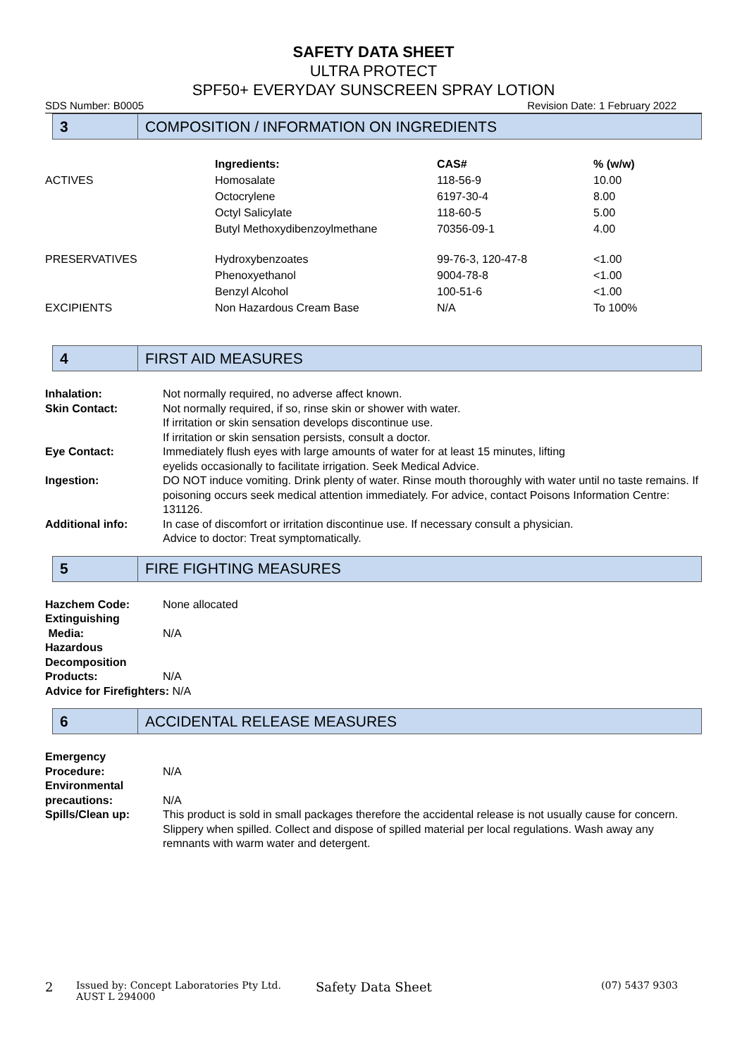SAFETY DATA SHEET
ULTRA PROTECT
SPF50+ EVERYDAY SUNSCREEN SPRAY LOTION
SDS Number: B0005 Revision Date: 1 February 2022
3
COMPOSITION / INFORMATION ON INGREDIENTS
| | Ingredients: | CAS# | % (w/w) |
| --- | --- | --- | --- |
| ACTIVES | Homosalate | 118-56-9 | 10.00 |
| | Octocrylene | 6197-30-4 | 8.00 |
| | Octyl Salicylate | 118-60-5 | 5.00 |
| | Butyl Methoxydibenzoylmethane | 70356-09-1 | 4.00 |
| PRESERVATIVES | Hydroxybenzoates | 99-76-3, 120-47-8 | <1.00 |
| | Phenoxyethanol | 9004-78-8 | <1.00 |
| | Benzyl Alcohol | 100-51-6 | <1.00 |
| EXCIPIENTS | Non Hazardous Cream Base | N/A | To 100% |
4
FIRST AID MEASURES
| Inhalation: | Not normally required, no adverse affect known. |
| Skin Contact: | Not normally required, if so, rinse skin or shower with water. If irritation or skin sensation develops discontinue use. If irritation or skin sensation persists, consult a doctor. |
| Eye Contact: | Immediately flush eyes with large amounts of water for at least 15 minutes, lifting eyelids occasionally to facilitate irrigation. Seek Medical Advice. |
| Ingestion: | DO NOT induce vomiting. Drink plenty of water. Rinse mouth thoroughly with water until no taste remains. If poisoning occurs seek medical attention immediately. For advice, contact Poisons Information Centre: 131126. |
| Additional info: | In case of discomfort or irritation discontinue use. If necessary consult a physician. Advice to doctor: Treat symptomatically. |
5
FIRE FIGHTING MEASURES
| Hazchem Code: | None allocated |
| Extinguishing Media: | N/A |
| Hazardous Decomposition Products: | N/A |
| Advice for Firefighters: N/A | |
6
ACCIDENTAL RELEASE MEASURES
| Emergency Procedure: | N/A |
| Environmental precautions: | N/A |
| Spills/Clean up: | This product is sold in small packages therefore the accidental release is not usually cause for concern. Slippery when spilled. Collect and dispose of spilled material per local regulations. Wash away any remnants with warm water and detergent. |
2 Issued by: Concept Laboratories Pty Ltd.
AUST L 294000 Safety Data Sheet (07) 5437 9303